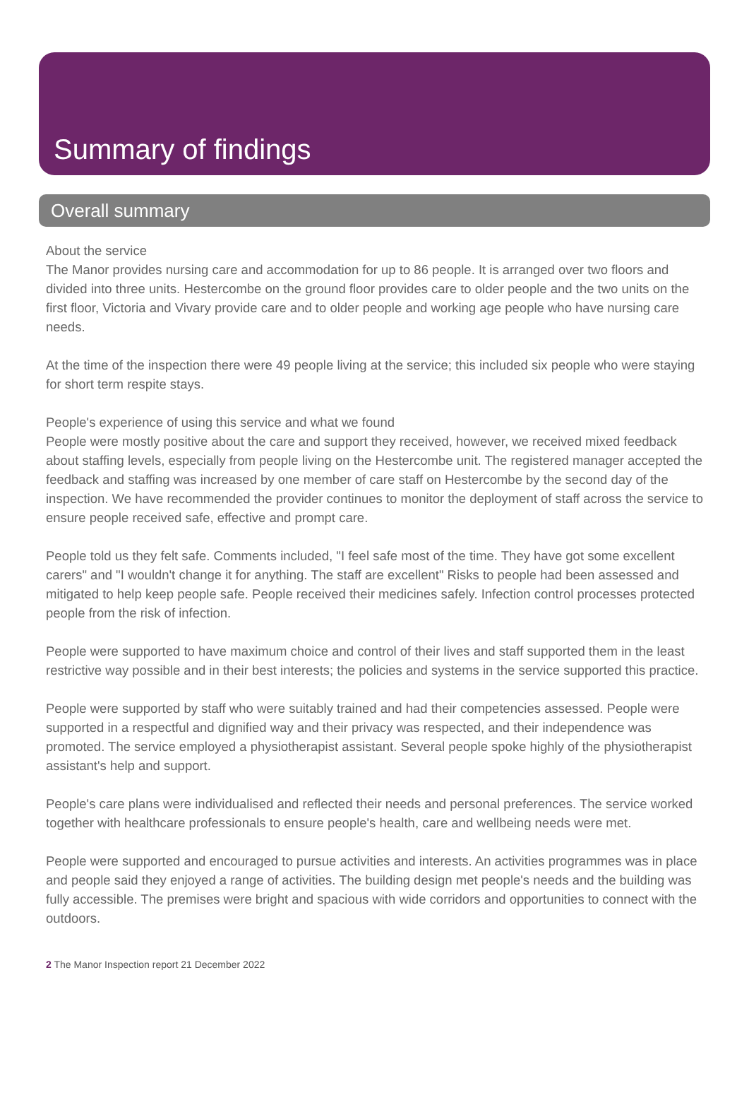Summary of findings
Overall summary
About the service
The Manor provides nursing care and accommodation for up to 86 people. It is arranged over two floors and divided into three units. Hestercombe on the ground floor provides care to older people and the two units on the first floor, Victoria and Vivary provide care and to older people and working age people who have nursing care needs.
At the time of the inspection there were 49 people living at the service; this included six people who were staying for short term respite stays.
People's experience of using this service and what we found
People were mostly positive about the care and support they received, however, we received mixed feedback about staffing levels, especially from people living on the Hestercombe unit. The registered manager accepted the feedback and staffing was increased by one member of care staff on Hestercombe by the second day of the inspection. We have recommended the provider continues to monitor the deployment of staff across the service to ensure people received safe, effective and prompt care.
People told us they felt safe. Comments included, "I feel safe most of the time. They have got some excellent carers" and "I wouldn't change it for anything. The staff are excellent" Risks to people had been assessed and mitigated to help keep people safe. People received their medicines safely. Infection control processes protected people from the risk of infection.
People were supported to have maximum choice and control of their lives and staff supported them in the least restrictive way possible and in their best interests; the policies and systems in the service supported this practice.
People were supported by staff who were suitably trained and had their competencies assessed. People were supported in a respectful and dignified way and their privacy was respected, and their independence was promoted. The service employed a physiotherapist assistant. Several people spoke highly of the physiotherapist assistant's help and support.
People's care plans were individualised and reflected their needs and personal preferences. The service worked together with healthcare professionals to ensure people's health, care and wellbeing needs were met.
People were supported and encouraged to pursue activities and interests. An activities programmes was in place and people said they enjoyed a range of activities. The building design met people's needs and the building was fully accessible. The premises were bright and spacious with wide corridors and opportunities to connect with the outdoors.
2 The Manor Inspection report 21 December 2022